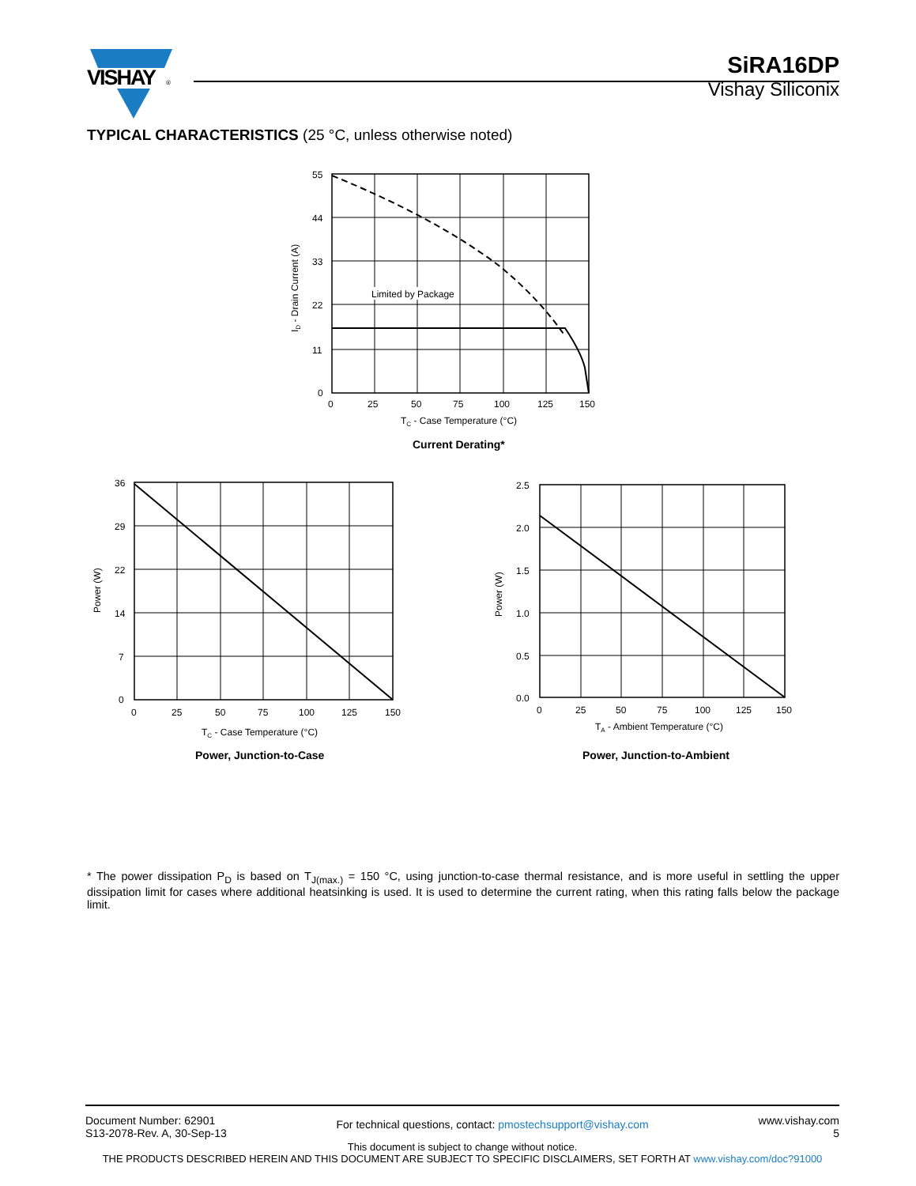VISHAY
®
SiRA16DP
Vishay Siliconix
TYPICAL CHARACTERISTICS (25 °C, unless otherwise noted)
Limited by Package
55
44
33
22
11
0
0
25
50
75
100
125
150
TC - Case Temperature (°C)
ID - Drain Current (A)
Current Derating*
36
29
22
14
7
0
0
25
50
75
100
125
150
TC - Case Temperature (°C)
Power (W)
Power, Junction-to-Case
2.5
2.0
1.5
1.0
0.5
0.0
0
25
50
75
100
125
150
TA - Ambient Temperature (°C)
Power (W)
Power, Junction-to-Ambient
* The power dissipation P<sub>D</sub> is based on T<sub>J(max.)</sub> = 150 °C, using junction-to-case thermal resistance, and is more useful in settling the upper dissipation limit for cases where additional heatsinking is used. It is used to determine the current rating, when this rating falls below the package limit.
Document Number: 62901
S13-2078-Rev. A, 30-Sep-13
For technical questions, contact: pmostechsupport@vishay.com
www.vishay.com
5
This document is subject to change without notice.
THE PRODUCTS DESCRIBED HEREIN AND THIS DOCUMENT ARE SUBJECT TO SPECIFIC DISCLAIMERS, SET FORTH AT www.vishay.com/doc?91000